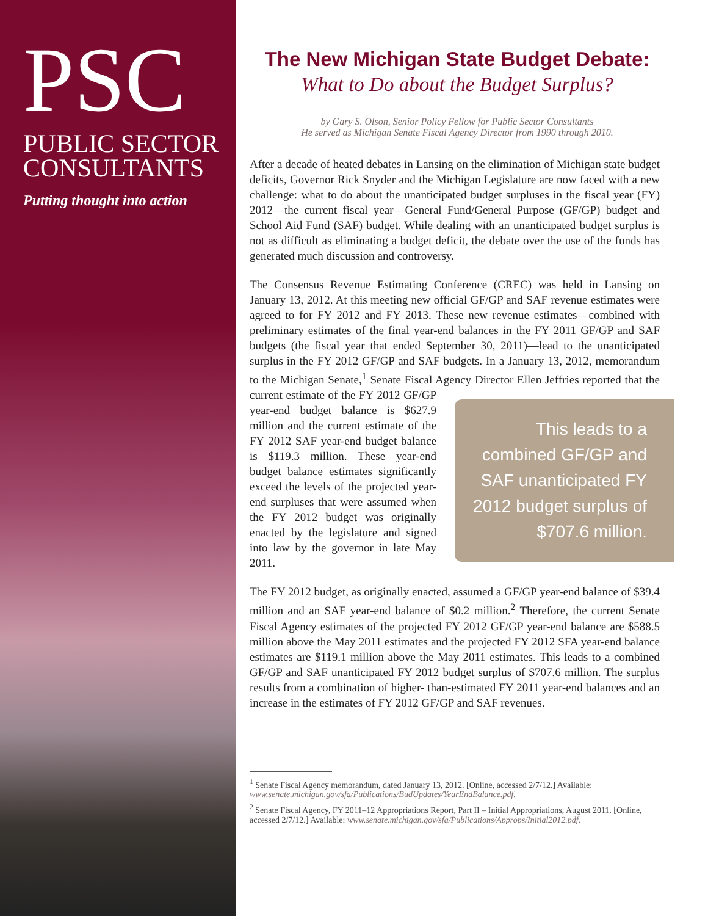PSC
PUBLIC SECTOR
CONSULTANTS
Putting thought into action
The New Michigan State Budget Debate:
What to Do about the Budget Surplus?
by Gary S. Olson, Senior Policy Fellow for Public Sector Consultants
He served as Michigan Senate Fiscal Agency Director from 1990 through 2010.
After a decade of heated debates in Lansing on the elimination of Michigan state budget deficits, Governor Rick Snyder and the Michigan Legislature are now faced with a new challenge: what to do about the unanticipated budget surpluses in the fiscal year (FY) 2012—the current fiscal year—General Fund/General Purpose (GF/GP) budget and School Aid Fund (SAF) budget. While dealing with an unanticipated budget surplus is not as difficult as eliminating a budget deficit, the debate over the use of the funds has generated much discussion and controversy.
The Consensus Revenue Estimating Conference (CREC) was held in Lansing on January 13, 2012. At this meeting new official GF/GP and SAF revenue estimates were agreed to for FY 2012 and FY 2013. These new revenue estimates—combined with preliminary estimates of the final year-end balances in the FY 2011 GF/GP and SAF budgets (the fiscal year that ended September 30, 2011)—lead to the unanticipated surplus in the FY 2012 GF/GP and SAF budgets. In a January 13, 2012, memorandum to the Michigan Senate,<sup>1</sup> Senate Fiscal Agency This leads to a combined GF/GP and SAF unanticipated FY 2012 budget surplus of $707.6 million. Director Ellen Jeffries reported that the current estimate of the FY 2012 GF/GP year-end budget balance is $627.9 million and the current estimate of the FY 2012 SAF year-end budget balance is $119.3 million. These year-end budget balance estimates significantly exceed the levels of the projected year-end surpluses that were assumed when the FY 2012 budget was originally enacted by the legislature and signed into law by the governor in late May 2011.
The FY 2012 budget, as originally enacted, assumed a GF/GP year-end balance of $39.4 million and an SAF year-end balance of $0.2 million.<sup>2</sup> Therefore, the current Senate Fiscal Agency estimates of the projected FY 2012 GF/GP year-end balance are $588.5 million above the May 2011 estimates and the projected FY 2012 SFA year-end balance estimates are $119.1 million above the May 2011 estimates. This leads to a combined GF/GP and SAF unanticipated FY 2012 budget surplus of $707.6 million. The surplus results from a combination of higher- than-estimated FY 2011 year-end balances and an increase in the estimates of FY 2012 GF/GP and SAF revenues.
<sup>1</sup> Senate Fiscal Agency memorandum, dated January 13, 2012. [Online, accessed 2/7/12.] Available: www.senate.michigan.gov/sfa/Publications/BudUpdates/YearEndBalance.pdf.
<sup>2</sup> Senate Fiscal Agency, FY 2011–12 Appropriations Report, Part II – Initial Appropriations, August 2011. [Online, accessed 2/7/12.] Available: www.senate.michigan.gov/sfa/Publications/Approps/Initial2012.pdf.